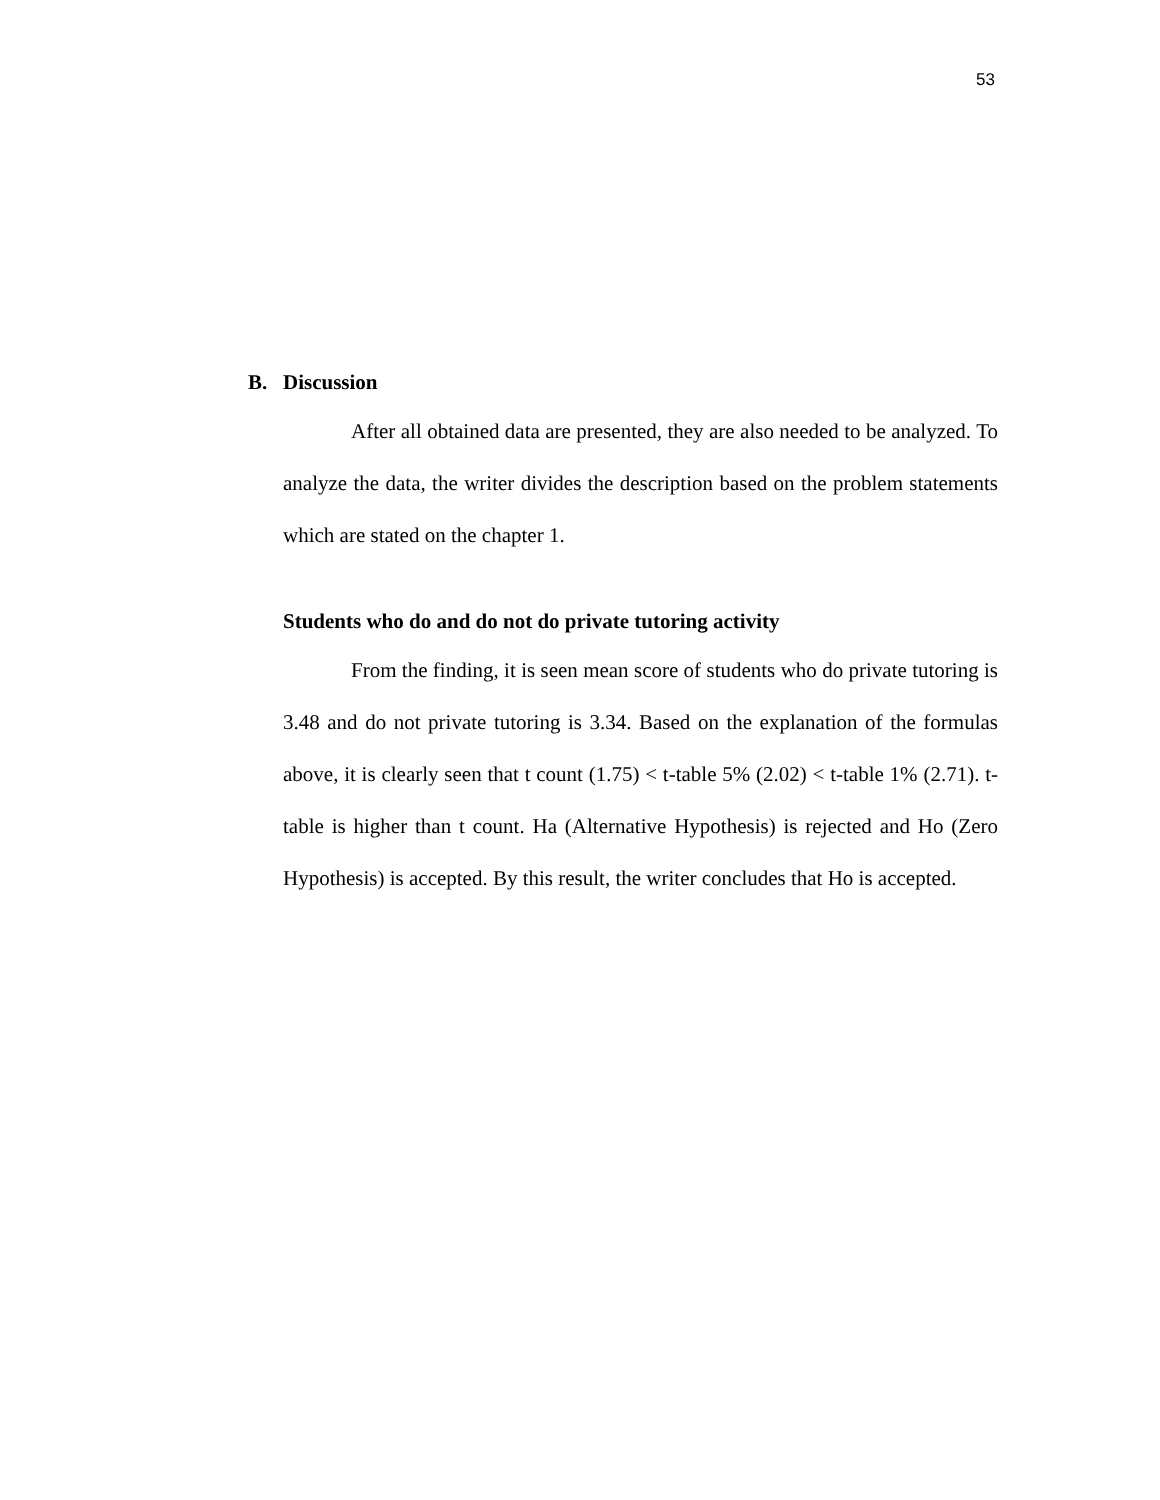53
B. Discussion
After all obtained data are presented, they are also needed to be analyzed. To analyze the data, the writer divides the description based on the problem statements which are stated on the chapter 1.
Students who do and do not do private tutoring activity
From the finding, it is seen mean score of students who do private tutoring is 3.48 and do not private tutoring is 3.34. Based on the explanation of the formulas above, it is clearly seen that t count (1.75) < t-table 5% (2.02) < t-table 1% (2.71). t-table is higher than t count. Ha (Alternative Hypothesis) is rejected and Ho (Zero Hypothesis) is accepted. By this result, the writer concludes that Ho is accepted.